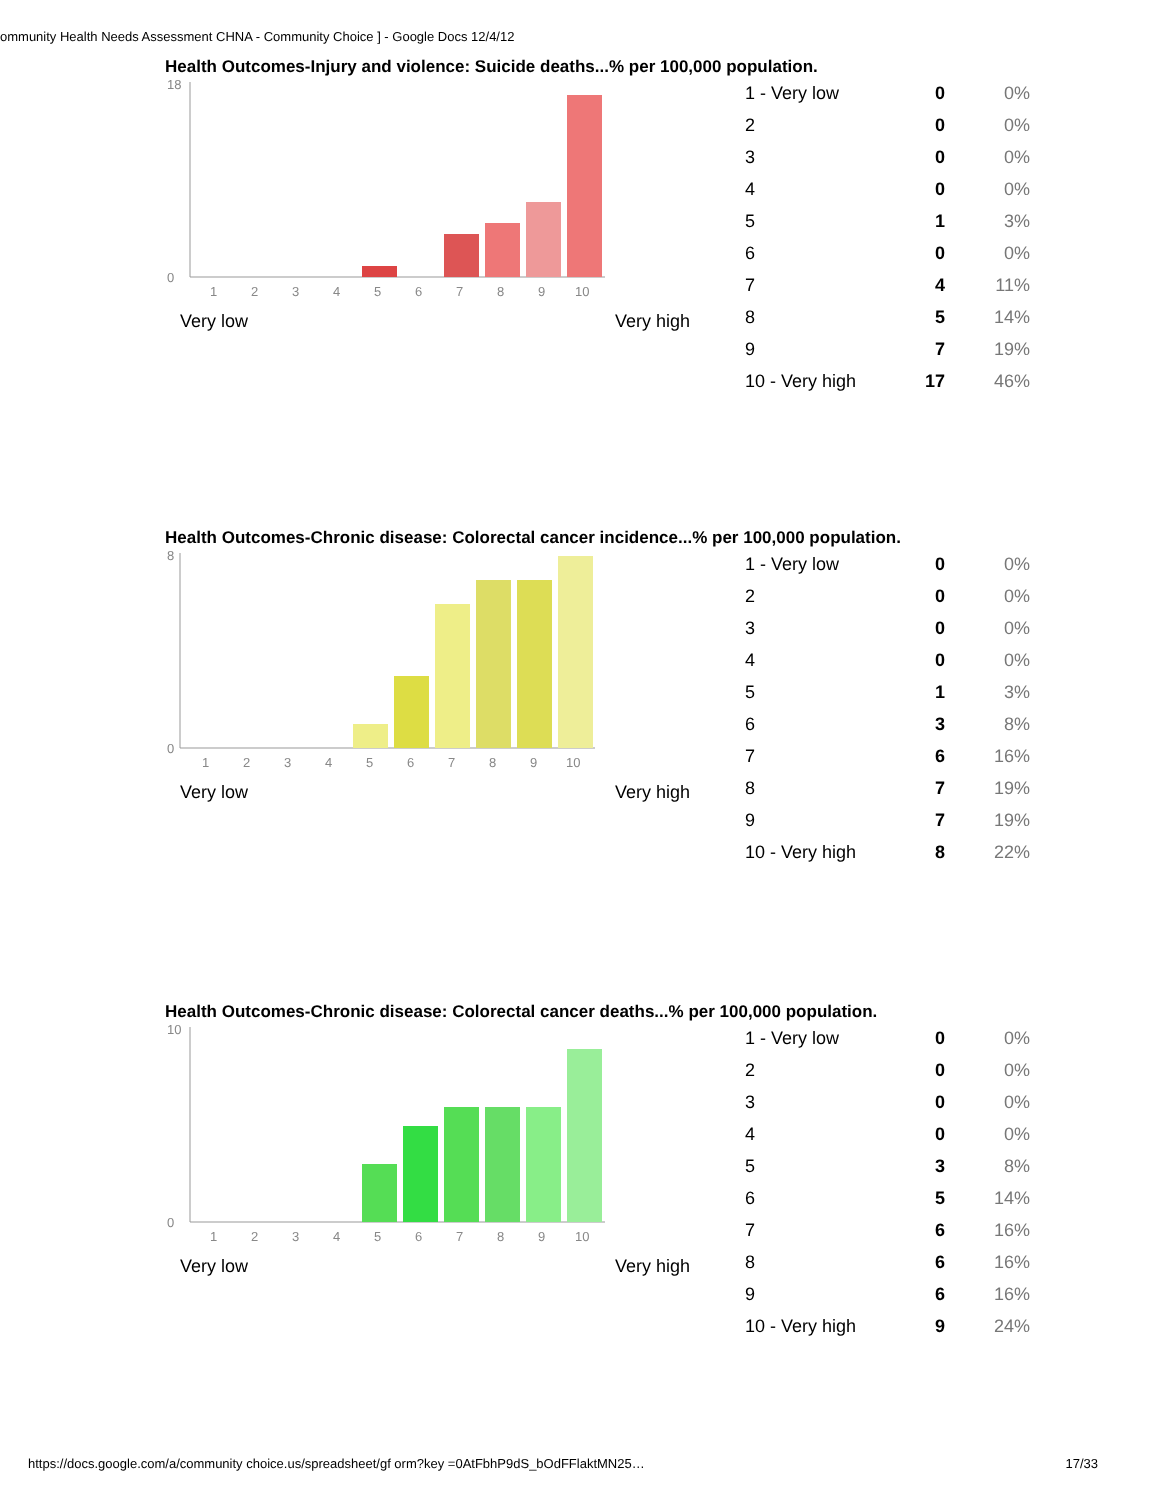ommunity Health Needs Assessment CHNA - Community Choice ] - Google Docs 12/4/12
Health Outcomes-Injury and violence: Suicide deaths...% per 100,000 population.
18
0
1
2
3
4
5
6
7
8
9
10
Very low Very high
| 1 - Very low | 0 | 0% |
| 2 | 0 | 0% |
| 3 | 0 | 0% |
| 4 | 0 | 0% |
| 5 | 1 | 3% |
| 6 | 0 | 0% |
| 7 | 4 | 11% |
| 8 | 5 | 14% |
| 9 | 7 | 19% |
| 10 - Very high | 17 | 46% |
Health Outcomes-Chronic disease: Colorectal cancer incidence...% per 100,000 population.
8
0
1
2
3
4
5
6
7
8
9
10
Very low Very high
| 1 - Very low | 0 | 0% |
| 2 | 0 | 0% |
| 3 | 0 | 0% |
| 4 | 0 | 0% |
| 5 | 1 | 3% |
| 6 | 3 | 8% |
| 7 | 6 | 16% |
| 8 | 7 | 19% |
| 9 | 7 | 19% |
| 10 - Very high | 8 | 22% |
Health Outcomes-Chronic disease: Colorectal cancer deaths...% per 100,000 population.
10
0
1
2
3
4
5
6
7
8
9
10
Very low Very high
| 1 - Very low | 0 | 0% |
| 2 | 0 | 0% |
| 3 | 0 | 0% |
| 4 | 0 | 0% |
| 5 | 3 | 8% |
| 6 | 5 | 14% |
| 7 | 6 | 16% |
| 8 | 6 | 16% |
| 9 | 6 | 16% |
| 10 - Very high | 9 | 24% |
https://docs.google.com/a/community choice.us/spreadsheet/gf orm?key =0AtFbhP9dS_bOdFFlaktMN25… 17/33